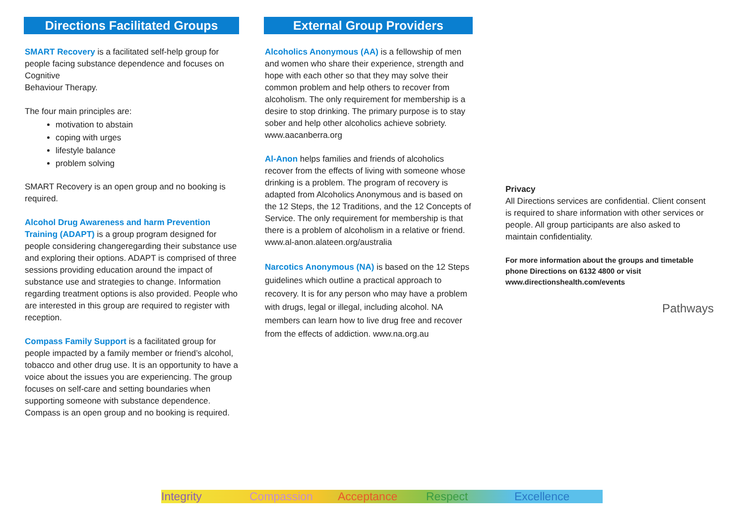Directions Facilitated Groups
SMART Recovery is a facilitated self-help group for people facing substance dependence and focuses on Cognitive
Behaviour Therapy.
The four main principles are:
motivation to abstain
coping with urges
lifestyle balance
problem solving
SMART Recovery is an open group and no booking is required.
Alcohol Drug Awareness and harm Prevention Training (ADAPT) is a group program designed for people considering changeregarding their substance use and exploring their options. ADAPT is comprised of three sessions providing education around the impact of substance use and strategies to change. Information regarding treatment options is also provided. People who are interested in this group are required to register with reception.
Compass Family Support is a facilitated group for people impacted by a family member or friend’s alcohol, tobacco and other drug use. It is an opportunity to have a voice about the issues you are experiencing. The group focuses on self-care and setting boundaries when supporting someone with substance dependence. Compass is an open group and no booking is required.
External Group Providers
Alcoholics Anonymous (AA) is a fellowship of men and women who share their experience, strength and hope with each other so that they may solve their common problem and help others to recover from alcoholism. The only requirement for membership is a desire to stop drinking. The primary purpose is to stay sober and help other alcoholics achieve sobriety. www.aacanberra.org
Al-Anon helps families and friends of alcoholics recover from the effects of living with someone whose drinking is a problem. The program of recovery is adapted from Alcoholics Anonymous and is based on the 12 Steps, the 12 Traditions, and the 12 Concepts of Service. The only requirement for membership is that there is a problem of alcoholism in a relative or friend.
www.al-anon.alateen.org/australia
Narcotics Anonymous (NA) is based on the 12 Steps guidelines which outline a practical approach to recovery. It is for any person who may have a problem with drugs, legal or illegal, including alcohol. NA members can learn how to live drug free and recover from the effects of addiction. www.na.org.au
Privacy
All Directions services are confidential. Client consent is required to share information with other services or people. All group participants are also asked to maintain confidentiality.
For more information about the groups and timetable phone Directions on 6132 4800 or visit www.directionshealth.com/events
Pathways
Integrity Compassion Acceptance Respect Excellence